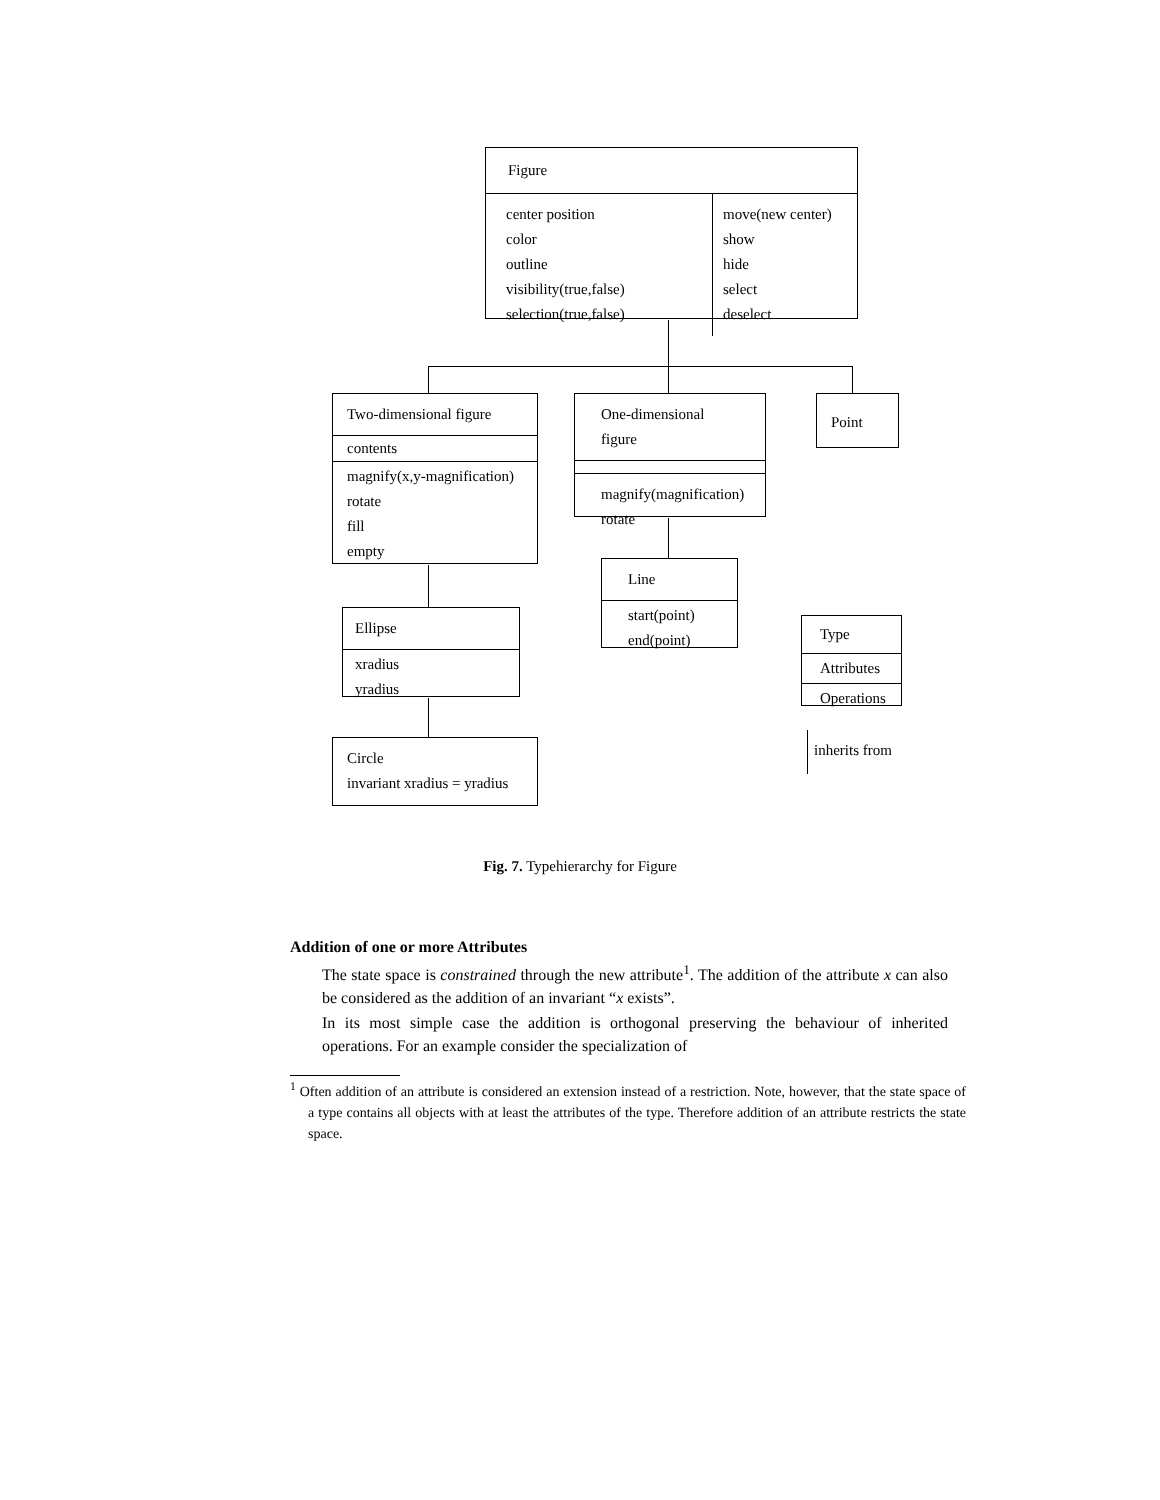Figure
center position
color
outline
visibility(true,false)
selection(true,false)
move(new center)
show
hide
select
deselect
Two-dimensional figure
contents
magnify(x,y-magnification)
rotate
fill
empty
One-dimensional figure
magnify(magnification)
rotate
Point
Line
start(point)
end(point)
Ellipse
xradius
yradius
Circle
invariant xradius = yradius
Type
Attributes
Operations
inherits from
Fig. 7. Typehierarchy for Figure
Addition of one or more Attributes
The state space is constrained through the new attribute<sup>1</sup>. The addition of the attribute x can also be considered as the addition of an invariant “x exists”.
In its most simple case the addition is orthogonal preserving the behaviour of inherited operations. For an example consider the specialization of
<sup>1</sup> Often addition of an attribute is considered an extension instead of a restriction. Note, however, that the state space of a type contains all objects with at least the attributes of the type. Therefore addition of an attribute restricts the state space.